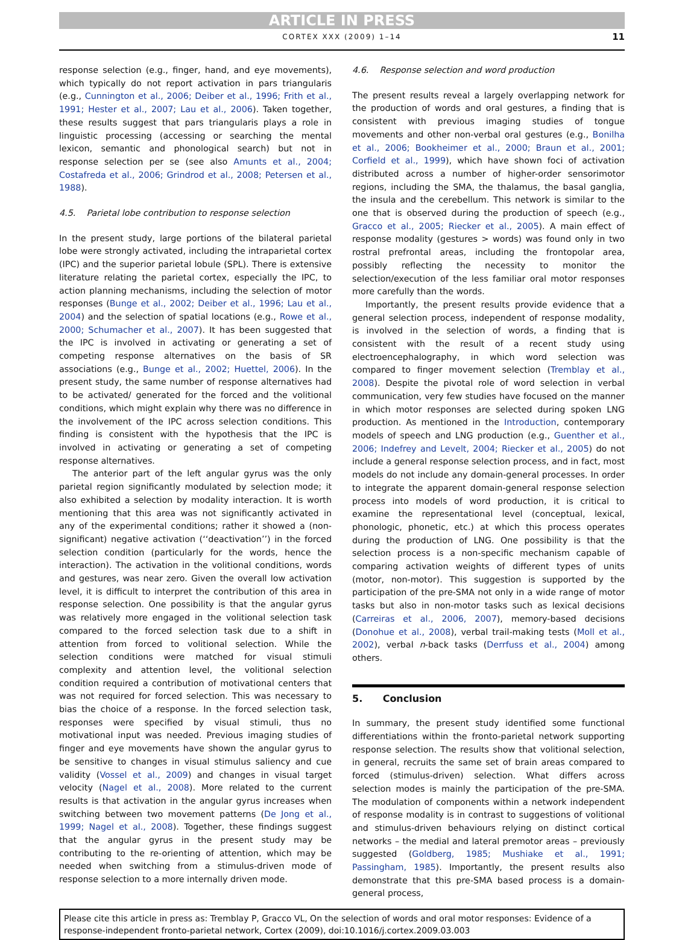ARTICLE IN PRESS
CORTEX XXX (2009) 1–14 11
response selection (e.g., finger, hand, and eye movements), which typically do not report activation in pars triangularis (e.g., Cunnington et al., 2006; Deiber et al., 1996; Frith et al., 1991; Hester et al., 2007; Lau et al., 2006). Taken together, these results suggest that pars triangularis plays a role in linguistic processing (accessing or searching the mental lexicon, semantic and phonological search) but not in response selection per se (see also Amunts et al., 2004; Costafreda et al., 2006; Grindrod et al., 2008; Petersen et al., 1988).
4.5. Parietal lobe contribution to response selection
In the present study, large portions of the bilateral parietal lobe were strongly activated, including the intraparietal cortex (IPC) and the superior parietal lobule (SPL). There is extensive literature relating the parietal cortex, especially the IPC, to action planning mechanisms, including the selection of motor responses (Bunge et al., 2002; Deiber et al., 1996; Lau et al., 2004) and the selection of spatial locations (e.g., Rowe et al., 2000; Schumacher et al., 2007). It has been suggested that the IPC is involved in activating or generating a set of competing response alternatives on the basis of SR associations (e.g., Bunge et al., 2002; Huettel, 2006). In the present study, the same number of response alternatives had to be activated/ generated for the forced and the volitional conditions, which might explain why there was no difference in the involvement of the IPC across selection conditions. This finding is consistent with the hypothesis that the IPC is involved in activating or generating a set of competing response alternatives.
The anterior part of the left angular gyrus was the only parietal region significantly modulated by selection mode; it also exhibited a selection by modality interaction. It is worth mentioning that this area was not significantly activated in any of the experimental conditions; rather it showed a (non-significant) negative activation (‘‘deactivation’’) in the forced selection condition (particularly for the words, hence the interaction). The activation in the volitional conditions, words and gestures, was near zero. Given the overall low activation level, it is difficult to interpret the contribution of this area in response selection. One possibility is that the angular gyrus was relatively more engaged in the volitional selection task compared to the forced selection task due to a shift in attention from forced to volitional selection. While the selection conditions were matched for visual stimuli complexity and attention level, the volitional selection condition required a contribution of motivational centers that was not required for forced selection. This was necessary to bias the choice of a response. In the forced selection task, responses were specified by visual stimuli, thus no motivational input was needed. Previous imaging studies of finger and eye movements have shown the angular gyrus to be sensitive to changes in visual stimulus saliency and cue validity (Vossel et al., 2009) and changes in visual target velocity (Nagel et al., 2008). More related to the current results is that activation in the angular gyrus increases when switching between two movement patterns (De Jong et al., 1999; Nagel et al., 2008). Together, these findings suggest that the angular gyrus in the present study may be contributing to the re-orienting of attention, which may be needed when switching from a stimulus-driven mode of response selection to a more internally driven mode.
4.6. Response selection and word production
The present results reveal a largely overlapping network for the production of words and oral gestures, a finding that is consistent with previous imaging studies of tongue movements and other non-verbal oral gestures (e.g., Bonilha et al., 2006; Bookheimer et al., 2000; Braun et al., 2001; Corfield et al., 1999), which have shown foci of activation distributed across a number of higher-order sensorimotor regions, including the SMA, the thalamus, the basal ganglia, the insula and the cerebellum. This network is similar to the one that is observed during the production of speech (e.g., Gracco et al., 2005; Riecker et al., 2005). A main effect of response modality (gestures > words) was found only in two rostral prefrontal areas, including the frontopolar area, possibly reflecting the necessity to monitor the selection/execution of the less familiar oral motor responses more carefully than the words.
Importantly, the present results provide evidence that a general selection process, independent of response modality, is involved in the selection of words, a finding that is consistent with the result of a recent study using electroencephalography, in which word selection was compared to finger movement selection (Tremblay et al., 2008). Despite the pivotal role of word selection in verbal communication, very few studies have focused on the manner in which motor responses are selected during spoken LNG production. As mentioned in the Introduction, contemporary models of speech and LNG production (e.g., Guenther et al., 2006; Indefrey and Levelt, 2004; Riecker et al., 2005) do not include a general response selection process, and in fact, most models do not include any domain-general processes. In order to integrate the apparent domain-general response selection process into models of word production, it is critical to examine the representational level (conceptual, lexical, phonologic, phonetic, etc.) at which this process operates during the production of LNG. One possibility is that the selection process is a non-specific mechanism capable of comparing activation weights of different types of units (motor, non-motor). This suggestion is supported by the participation of the pre-SMA not only in a wide range of motor tasks but also in non-motor tasks such as lexical decisions (Carreiras et al., 2006, 2007), memory-based decisions (Donohue et al., 2008), verbal trail-making tests (Moll et al., 2002), verbal n-back tasks (Derrfuss et al., 2004) among others.
5. Conclusion
In summary, the present study identified some functional differentiations within the fronto-parietal network supporting response selection. The results show that volitional selection, in general, recruits the same set of brain areas compared to forced (stimulus-driven) selection. What differs across selection modes is mainly the participation of the pre-SMA. The modulation of components within a network independent of response modality is in contrast to suggestions of volitional and stimulus-driven behaviours relying on distinct cortical networks – the medial and lateral premotor areas – previously suggested (Goldberg, 1985; Mushiake et al., 1991; Passingham, 1985). Importantly, the present results also demonstrate that this pre-SMA based process is a domain-general process,
Please cite this article in press as: Tremblay P, Gracco VL, On the selection of words and oral motor responses: Evidence of a response-independent fronto-parietal network, Cortex (2009), doi:10.1016/j.cortex.2009.03.003